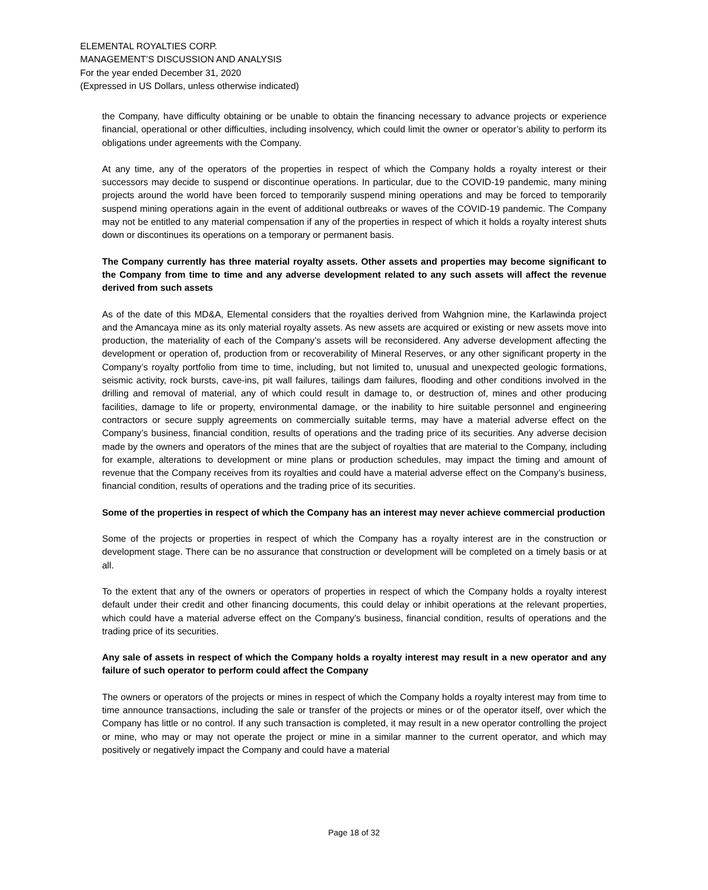ELEMENTAL ROYALTIES CORP.
MANAGEMENT’S DISCUSSION AND ANALYSIS
For the year ended December 31, 2020
(Expressed in US Dollars, unless otherwise indicated)
the Company, have difficulty obtaining or be unable to obtain the financing necessary to advance projects or experience financial, operational or other difficulties, including insolvency, which could limit the owner or operator’s ability to perform its obligations under agreements with the Company.
At any time, any of the operators of the properties in respect of which the Company holds a royalty interest or their successors may decide to suspend or discontinue operations. In particular, due to the COVID-19 pandemic, many mining projects around the world have been forced to temporarily suspend mining operations and may be forced to temporarily suspend mining operations again in the event of additional outbreaks or waves of the COVID-19 pandemic. The Company may not be entitled to any material compensation if any of the properties in respect of which it holds a royalty interest shuts down or discontinues its operations on a temporary or permanent basis.
The Company currently has three material royalty assets. Other assets and properties may become significant to the Company from time to time and any adverse development related to any such assets will affect the revenue derived from such assets
As of the date of this MD&A, Elemental considers that the royalties derived from Wahgnion mine, the Karlawinda project and the Amancaya mine as its only material royalty assets. As new assets are acquired or existing or new assets move into production, the materiality of each of the Company’s assets will be reconsidered. Any adverse development affecting the development or operation of, production from or recoverability of Mineral Reserves, or any other significant property in the Company’s royalty portfolio from time to time, including, but not limited to, unusual and unexpected geologic formations, seismic activity, rock bursts, cave-ins, pit wall failures, tailings dam failures, flooding and other conditions involved in the drilling and removal of material, any of which could result in damage to, or destruction of, mines and other producing facilities, damage to life or property, environmental damage, or the inability to hire suitable personnel and engineering contractors or secure supply agreements on commercially suitable terms, may have a material adverse effect on the Company’s business, financial condition, results of operations and the trading price of its securities. Any adverse decision made by the owners and operators of the mines that are the subject of royalties that are material to the Company, including for example, alterations to development or mine plans or production schedules, may impact the timing and amount of revenue that the Company receives from its royalties and could have a material adverse effect on the Company’s business, financial condition, results of operations and the trading price of its securities.
Some of the properties in respect of which the Company has an interest may never achieve commercial production
Some of the projects or properties in respect of which the Company has a royalty interest are in the construction or development stage. There can be no assurance that construction or development will be completed on a timely basis or at all.
To the extent that any of the owners or operators of properties in respect of which the Company holds a royalty interest default under their credit and other financing documents, this could delay or inhibit operations at the relevant properties, which could have a material adverse effect on the Company’s business, financial condition, results of operations and the trading price of its securities.
Any sale of assets in respect of which the Company holds a royalty interest may result in a new operator and any failure of such operator to perform could affect the Company
The owners or operators of the projects or mines in respect of which the Company holds a royalty interest may from time to time announce transactions, including the sale or transfer of the projects or mines or of the operator itself, over which the Company has little or no control. If any such transaction is completed, it may result in a new operator controlling the project or mine, who may or may not operate the project or mine in a similar manner to the current operator, and which may positively or negatively impact the Company and could have a material
Page 18 of 32